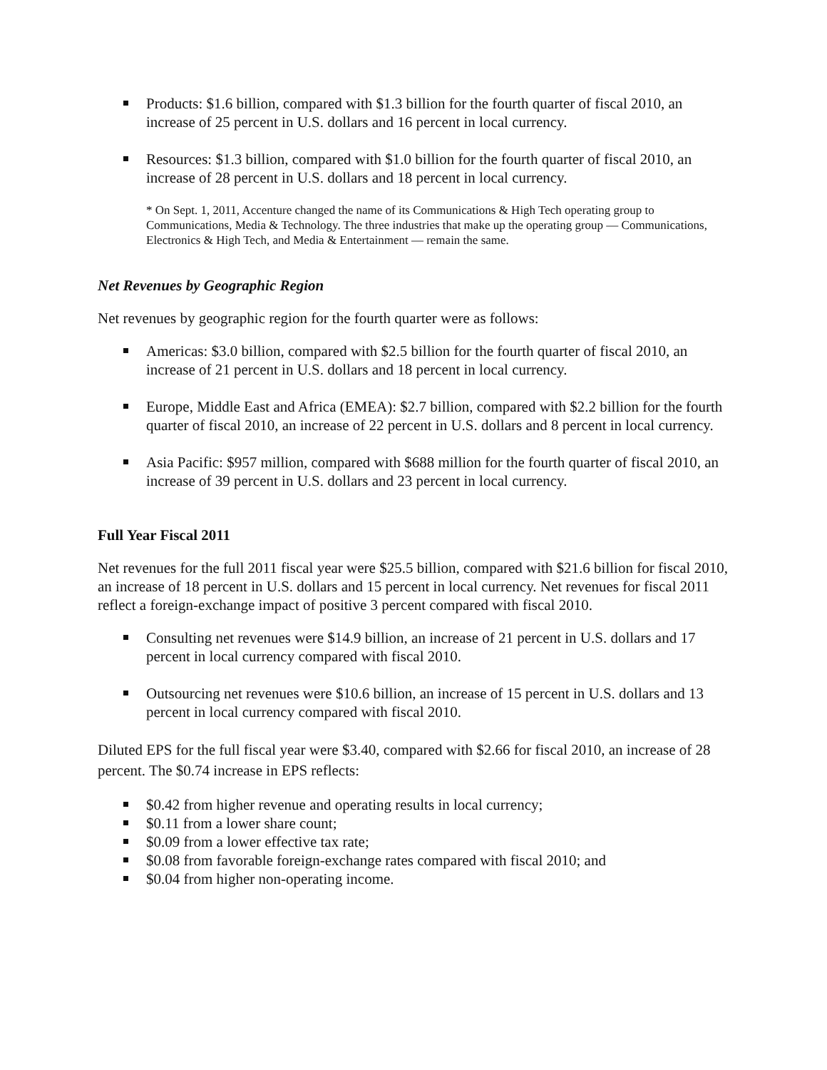Products: $1.6 billion, compared with $1.3 billion for the fourth quarter of fiscal 2010, an increase of 25 percent in U.S. dollars and 16 percent in local currency.
Resources: $1.3 billion, compared with $1.0 billion for the fourth quarter of fiscal 2010, an increase of 28 percent in U.S. dollars and 18 percent in local currency.
* On Sept. 1, 2011, Accenture changed the name of its Communications & High Tech operating group to Communications, Media & Technology. The three industries that make up the operating group — Communications, Electronics & High Tech, and Media & Entertainment — remain the same.
Net Revenues by Geographic Region
Net revenues by geographic region for the fourth quarter were as follows:
Americas: $3.0 billion, compared with $2.5 billion for the fourth quarter of fiscal 2010, an increase of 21 percent in U.S. dollars and 18 percent in local currency.
Europe, Middle East and Africa (EMEA): $2.7 billion, compared with $2.2 billion for the fourth quarter of fiscal 2010, an increase of 22 percent in U.S. dollars and 8 percent in local currency.
Asia Pacific: $957 million, compared with $688 million for the fourth quarter of fiscal 2010, an increase of 39 percent in U.S. dollars and 23 percent in local currency.
Full Year Fiscal 2011
Net revenues for the full 2011 fiscal year were $25.5 billion, compared with $21.6 billion for fiscal 2010, an increase of 18 percent in U.S. dollars and 15 percent in local currency. Net revenues for fiscal 2011 reflect a foreign-exchange impact of positive 3 percent compared with fiscal 2010.
Consulting net revenues were $14.9 billion, an increase of 21 percent in U.S. dollars and 17 percent in local currency compared with fiscal 2010.
Outsourcing net revenues were $10.6 billion, an increase of 15 percent in U.S. dollars and 13 percent in local currency compared with fiscal 2010.
Diluted EPS for the full fiscal year were $3.40, compared with $2.66 for fiscal 2010, an increase of 28 percent. The $0.74 increase in EPS reflects:
$0.42 from higher revenue and operating results in local currency;
$0.11 from a lower share count;
$0.09 from a lower effective tax rate;
$0.08 from favorable foreign-exchange rates compared with fiscal 2010; and
$0.04 from higher non-operating income.